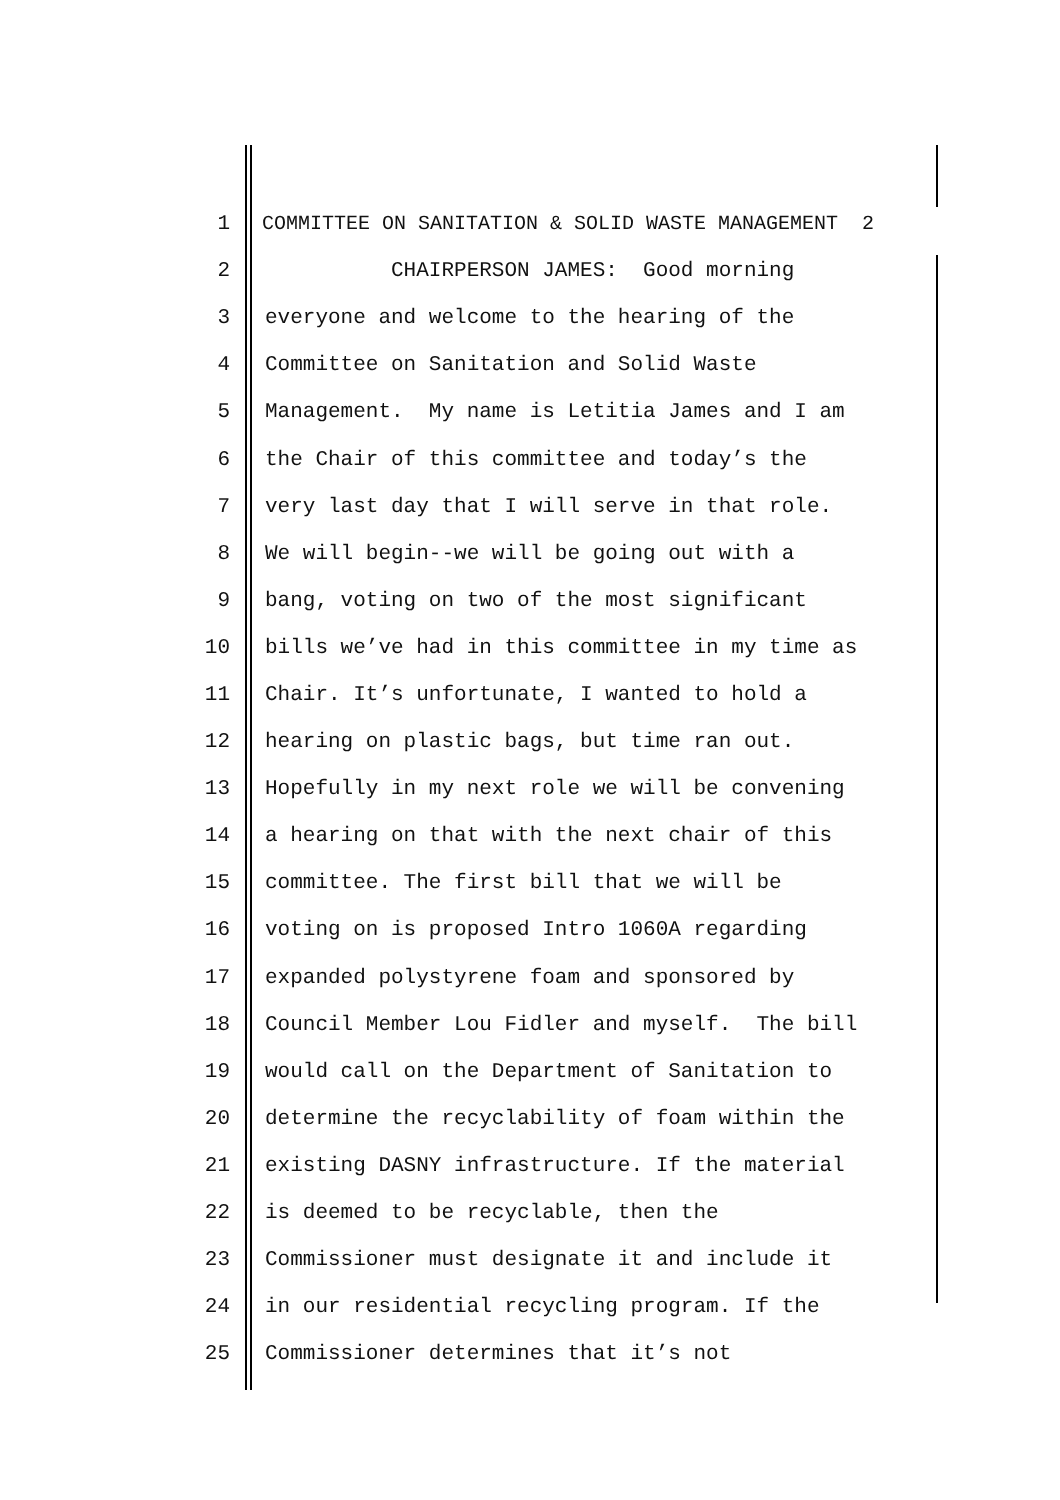1 COMMITTEE ON SANITATION & SOLID WASTE MANAGEMENT 2
2 CHAIRPERSON JAMES: Good morning
3 everyone and welcome to the hearing of the
4 Committee on Sanitation and Solid Waste
5 Management. My name is Letitia James and I am
6 the Chair of this committee and today’s the
7 very last day that I will serve in that role.
8 We will begin--we will be going out with a
9 bang, voting on two of the most significant
10 bills we’ve had in this committee in my time as
11 Chair. It’s unfortunate, I wanted to hold a
12 hearing on plastic bags, but time ran out.
13 Hopefully in my next role we will be convening
14 a hearing on that with the next chair of this
15 committee. The first bill that we will be
16 voting on is proposed Intro 1060A regarding
17 expanded polystyrene foam and sponsored by
18 Council Member Lou Fidler and myself. The bill
19 would call on the Department of Sanitation to
20 determine the recyclability of foam within the
21 existing DASNY infrastructure. If the material
22 is deemed to be recyclable, then the
23 Commissioner must designate it and include it
24 in our residential recycling program. If the
25 Commissioner determines that it’s not